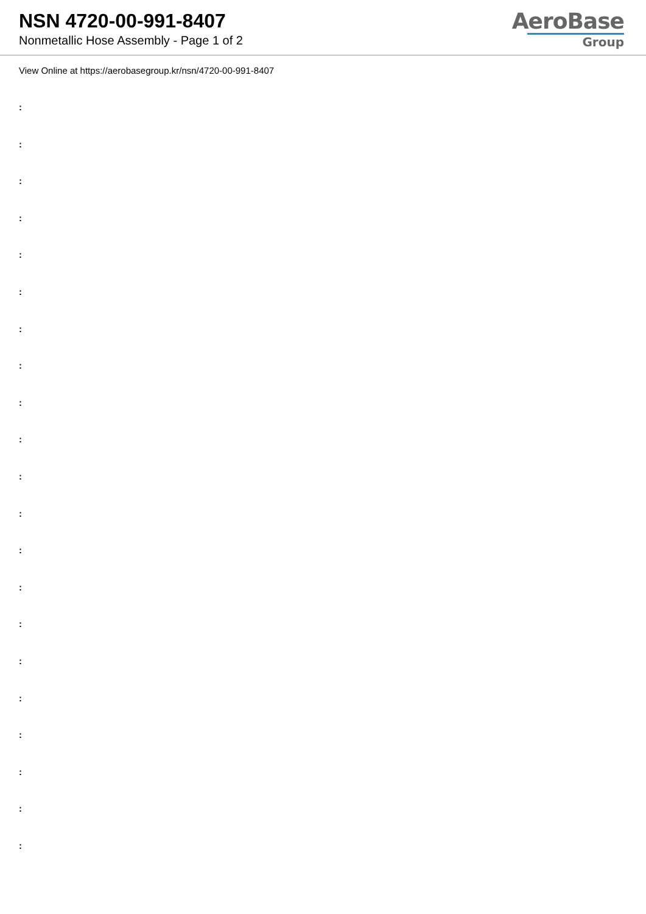NSN 4720-00-991-8407
Nonmetallic Hose Assembly - Page 1 of 2
AeroBase
Group
View Online at https://aerobasegroup.kr/nsn/4720-00-991-8407
:
:
:
:
:
:
:
:
:
:
:
:
:
:
:
:
:
:
:
:
: